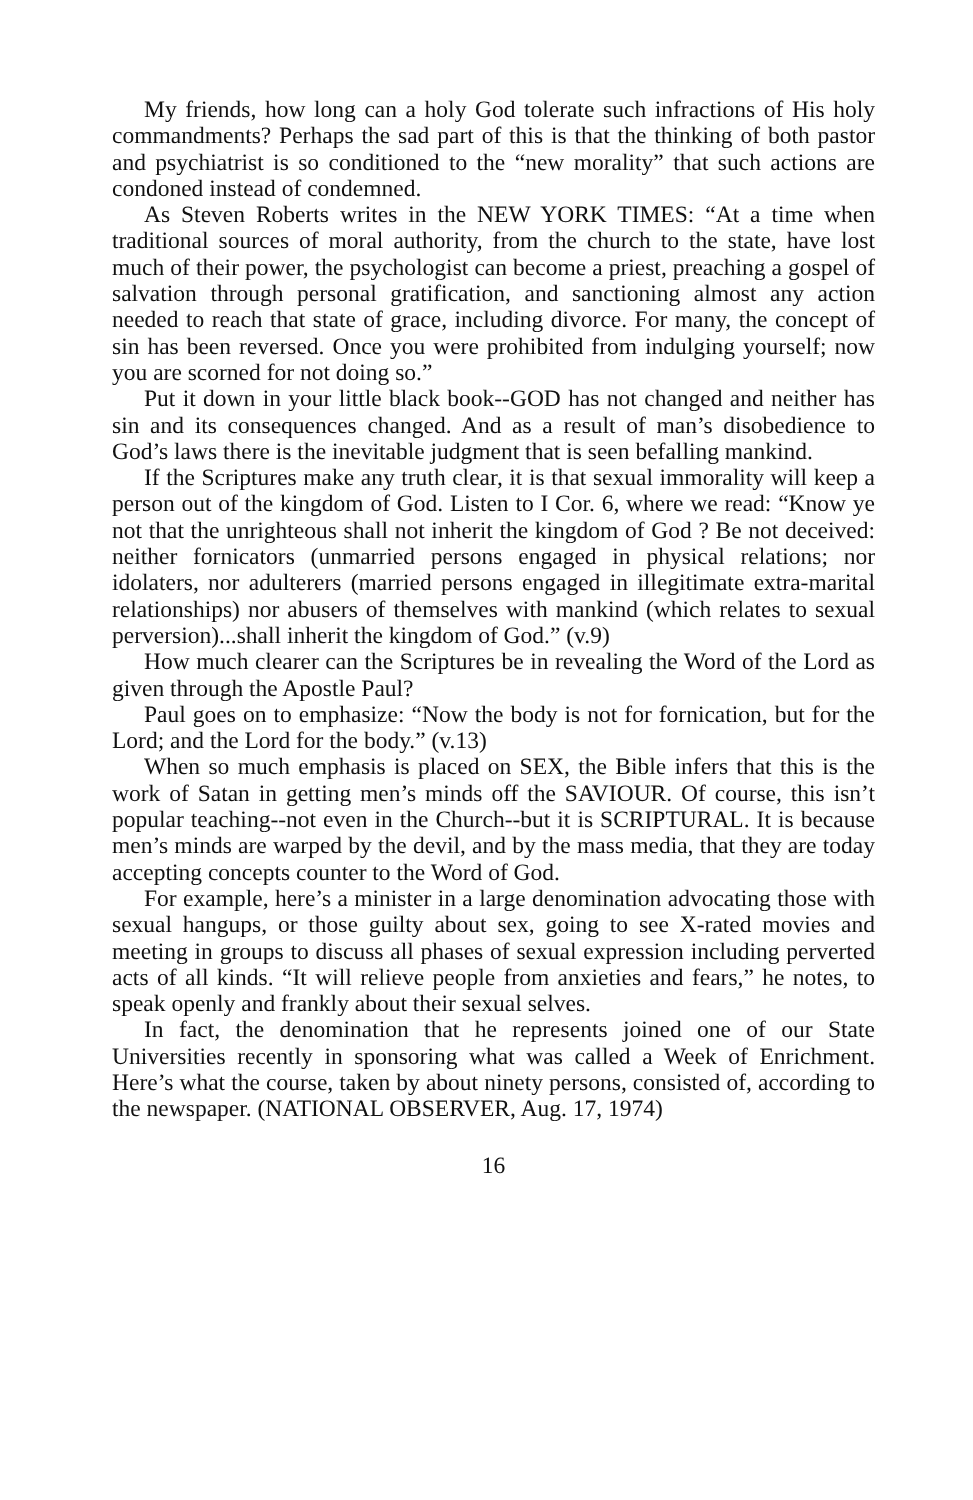My friends, how long can a holy God tolerate such infractions of His holy commandments? Perhaps the sad part of this is that the thinking of both pastor and psychiatrist is so conditioned to the “new morality” that such actions are condoned instead of condemned.
As Steven Roberts writes in the NEW YORK TIMES: “At a time when traditional sources of moral authority, from the church to the state, have lost much of their power, the psychologist can become a priest, preaching a gospel of salvation through personal gratification, and sanctioning almost any action needed to reach that state of grace, including divorce. For many, the concept of sin has been reversed. Once you were prohibited from indulging yourself; now you are scorned for not doing so.”
Put it down in your little black book--GOD has not changed and neither has sin and its consequences changed. And as a result of man’s disobedience to God’s laws there is the inevitable judgment that is seen befalling mankind.
If the Scriptures make any truth clear, it is that sexual immorality will keep a person out of the kingdom of God. Listen to I Cor. 6, where we read: “Know ye not that the unrighteous shall not inherit the kingdom of God ? Be not deceived: neither fornicators (unmarried persons engaged in physical relations; nor idolaters, nor adulterers (married persons engaged in illegitimate extra-marital relationships) nor abusers of themselves with mankind (which relates to sexual perversion)...shall inherit the kingdom of God.” (v.9)
How much clearer can the Scriptures be in revealing the Word of the Lord as given through the Apostle Paul?
Paul goes on to emphasize: “Now the body is not for fornication, but for the Lord; and the Lord for the body.” (v.13)
When so much emphasis is placed on SEX, the Bible infers that this is the work of Satan in getting men’s minds off the SAVIOUR. Of course, this isn’t popular teaching--not even in the Church--but it is SCRIPTURAL. It is because men’s minds are warped by the devil, and by the mass media, that they are today accepting concepts counter to the Word of God.
For example, here’s a minister in a large denomination advocating those with sexual hangups, or those guilty about sex, going to see X-rated movies and meeting in groups to discuss all phases of sexual expression including perverted acts of all kinds. “It will relieve people from anxieties and fears,” he notes, to speak openly and frankly about their sexual selves.
In fact, the denomination that he represents joined one of our State Universities recently in sponsoring what was called a Week of Enrichment. Here’s what the course, taken by about ninety persons, consisted of, according to the newspaper. (NATIONAL OBSERVER, Aug. 17, 1974)
16